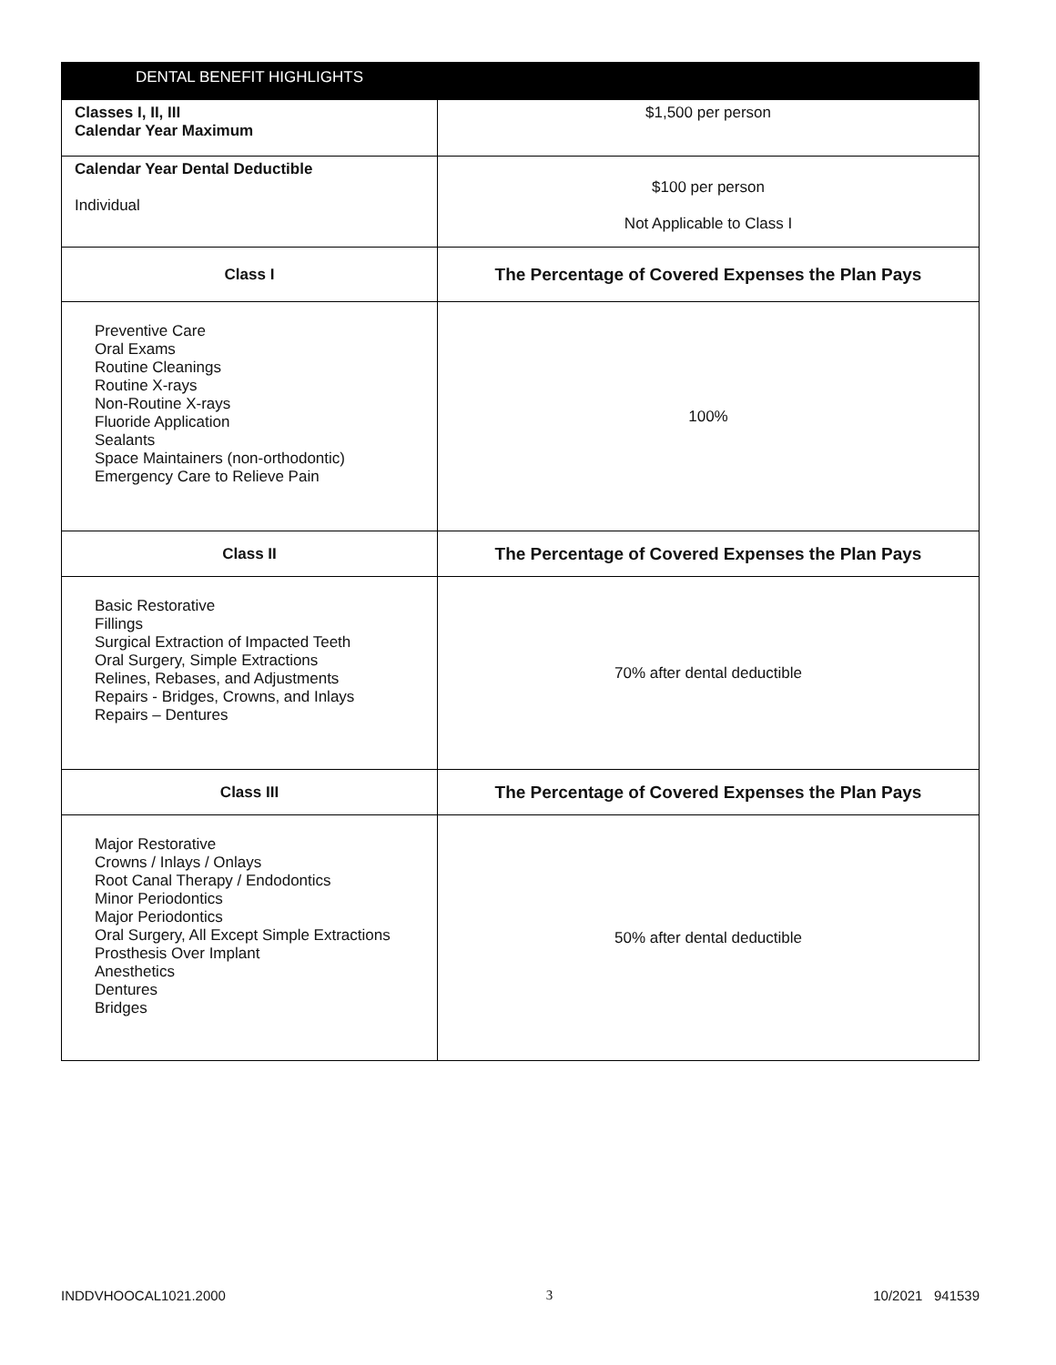| DENTAL BENEFIT HIGHLIGHTS | |
| --- | --- |
| Classes I, II, III Calendar Year Maximum | $1,500 per person |
| Calendar Year Dental Deductible Individual | $100 per person Not Applicable to Class I |
| Class I | The Percentage of Covered Expenses the Plan Pays |
| Preventive Care Oral Exams Routine Cleanings Routine X-rays Non-Routine X-rays Fluoride Application Sealants Space Maintainers (non-orthodontic) Emergency Care to Relieve Pain | 100% |
| Class II | The Percentage of Covered Expenses the Plan Pays |
| Basic Restorative Fillings Surgical Extraction of Impacted Teeth Oral Surgery, Simple Extractions Relines, Rebases, and Adjustments Repairs - Bridges, Crowns, and Inlays Repairs – Dentures | 70% after dental deductible |
| Class III | The Percentage of Covered Expenses the Plan Pays |
| Major Restorative Crowns / Inlays / Onlays Root Canal Therapy / Endodontics Minor Periodontics Major Periodontics Oral Surgery, All Except Simple Extractions Prosthesis Over Implant Anesthetics Dentures Bridges | 50% after dental deductible |
INDDVHOOCAL1021.2000 3 10/2021 941539